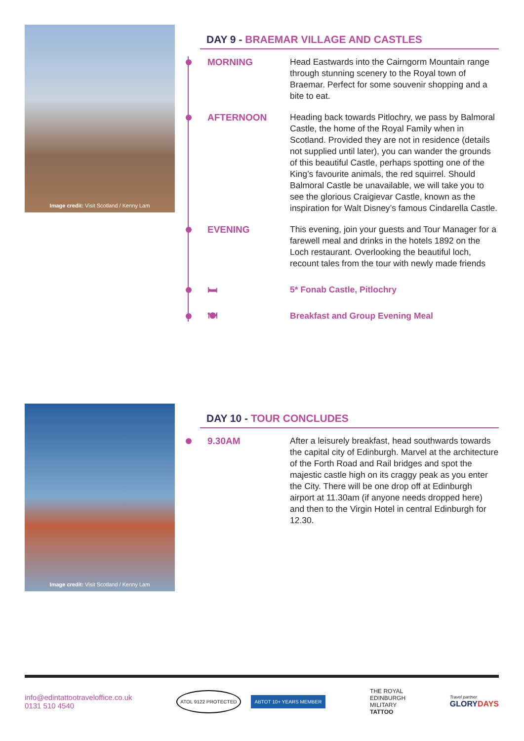Image credit: Visit Scotland / Kenny Lam
DAY 9 - BRAEMAR VILLAGE AND CASTLES
MORNING Head Eastwards into the Cairngorm Mountain range through stunning scenery to the Royal town of Braemar. Perfect for some souvenir shopping and a bite to eat.
AFTERNOON Heading back towards Pitlochry, we pass by Balmoral Castle, the home of the Royal Family when in Scotland. Provided they are not in residence (details not supplied until later), you can wander the grounds of this beautiful Castle, perhaps spotting one of the King’s favourite animals, the red squirrel. Should Balmoral Castle be unavailable, we will take you to see the glorious Craigievar Castle, known as the inspiration for Walt Disney’s famous Cindarella Castle.
EVENING This evening, join your guests and Tour Manager for a farewell meal and drinks in the hotels 1892 on the Loch restaurant. Overlooking the beautiful loch, recount tales from the tour with newly made friends
🛏 5* Fonab Castle, Pitlochry
🍽 Breakfast and Group Evening Meal
Image credit: Visit Scotland / Kenny Lam
DAY 10 - TOUR CONCLUDES
9.30AM After a leisurely breakfast, head southwards towards the capital city of Edinburgh. Marvel at the architecture of the Forth Road and Rail bridges and spot the majestic castle high on its craggy peak as you enter the City. There will be one drop off at Edinburgh airport at 11.30am (if anyone needs dropped here) and then to the Virgin Hotel in central Edinburgh for 12.30.
info@edintattootraveloffice.co.uk
0131 510 4540
ATOL 9122 PROTECTED ABTOT 10+ YEARS MEMBER
THE ROYAL
EDINBURGH
MILITARY
TATTOO
Travel partner
GLORYDAYS